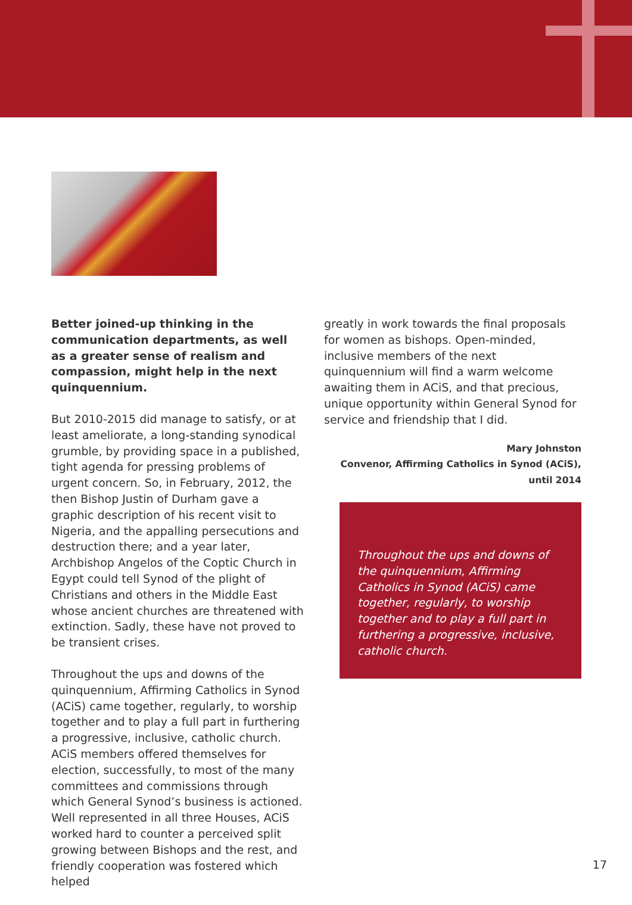Better joined-up thinking in the communication departments, as well as a greater sense of realism and compassion, might help in the next quinquennium.
But 2010-2015 did manage to satisfy, or at least ameliorate, a long-standing synodical grumble, by providing space in a published, tight agenda for pressing problems of urgent concern. So, in February, 2012, the then Bishop Justin of Durham gave a graphic description of his recent visit to Nigeria, and the appalling persecutions and destruction there; and a year later, Archbishop Angelos of the Coptic Church in Egypt could tell Synod of the plight of Christians and others in the Middle East whose ancient churches are threatened with extinction. Sadly, these have not proved to be transient crises.
Throughout the ups and downs of the quinquennium, Affirming Catholics in Synod (ACiS) came together, regularly, to worship together and to play a full part in furthering a progressive, inclusive, catholic church. ACiS members offered themselves for election, successfully, to most of the many committees and commissions through which General Synod’s business is actioned. Well represented in all three Houses, ACiS worked hard to counter a perceived split growing between Bishops and the rest, and friendly cooperation was fostered which helped
greatly in work towards the final proposals for women as bishops. Open-minded, inclusive members of the next quinquennium will find a warm welcome awaiting them in ACiS, and that precious, unique opportunity within General Synod for service and friendship that I did.
Mary Johnston
Convenor, Affirming Catholics in Synod (ACiS),
until 2014
Throughout the ups and downs of the quinquennium, Affirming Catholics in Synod (ACiS) came together, regularly, to worship together and to play a full part in furthering a progressive, inclusive, catholic church.
17